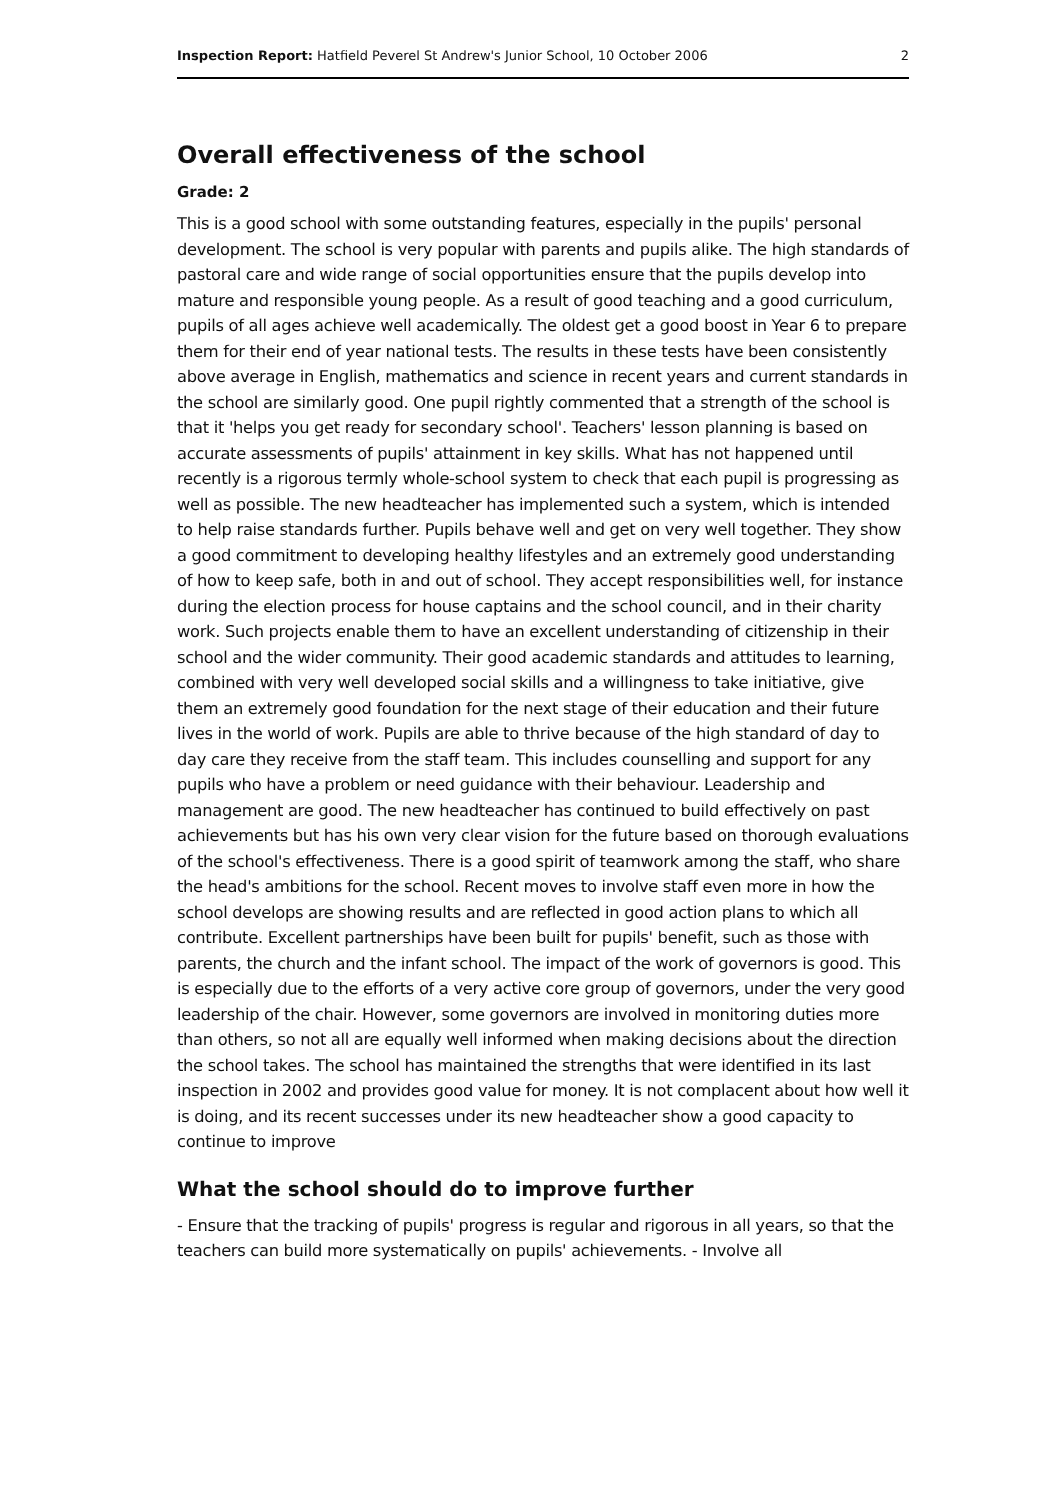Inspection Report: Hatfield Peverel St Andrew's Junior School, 10 October 2006 2
Overall effectiveness of the school
Grade: 2
This is a good school with some outstanding features, especially in the pupils' personal development. The school is very popular with parents and pupils alike. The high standards of pastoral care and wide range of social opportunities ensure that the pupils develop into mature and responsible young people. As a result of good teaching and a good curriculum, pupils of all ages achieve well academically. The oldest get a good boost in Year 6 to prepare them for their end of year national tests. The results in these tests have been consistently above average in English, mathematics and science in recent years and current standards in the school are similarly good. One pupil rightly commented that a strength of the school is that it 'helps you get ready for secondary school'. Teachers' lesson planning is based on accurate assessments of pupils' attainment in key skills. What has not happened until recently is a rigorous termly whole-school system to check that each pupil is progressing as well as possible. The new headteacher has implemented such a system, which is intended to help raise standards further. Pupils behave well and get on very well together. They show a good commitment to developing healthy lifestyles and an extremely good understanding of how to keep safe, both in and out of school. They accept responsibilities well, for instance during the election process for house captains and the school council, and in their charity work. Such projects enable them to have an excellent understanding of citizenship in their school and the wider community. Their good academic standards and attitudes to learning, combined with very well developed social skills and a willingness to take initiative, give them an extremely good foundation for the next stage of their education and their future lives in the world of work. Pupils are able to thrive because of the high standard of day to day care they receive from the staff team. This includes counselling and support for any pupils who have a problem or need guidance with their behaviour. Leadership and management are good. The new headteacher has continued to build effectively on past achievements but has his own very clear vision for the future based on thorough evaluations of the school's effectiveness. There is a good spirit of teamwork among the staff, who share the head's ambitions for the school. Recent moves to involve staff even more in how the school develops are showing results and are reflected in good action plans to which all contribute. Excellent partnerships have been built for pupils' benefit, such as those with parents, the church and the infant school. The impact of the work of governors is good. This is especially due to the efforts of a very active core group of governors, under the very good leadership of the chair. However, some governors are involved in monitoring duties more than others, so not all are equally well informed when making decisions about the direction the school takes. The school has maintained the strengths that were identified in its last inspection in 2002 and provides good value for money. It is not complacent about how well it is doing, and its recent successes under its new headteacher show a good capacity to continue to improve
What the school should do to improve further
- Ensure that the tracking of pupils' progress is regular and rigorous in all years, so that the teachers can build more systematically on pupils' achievements. - Involve all